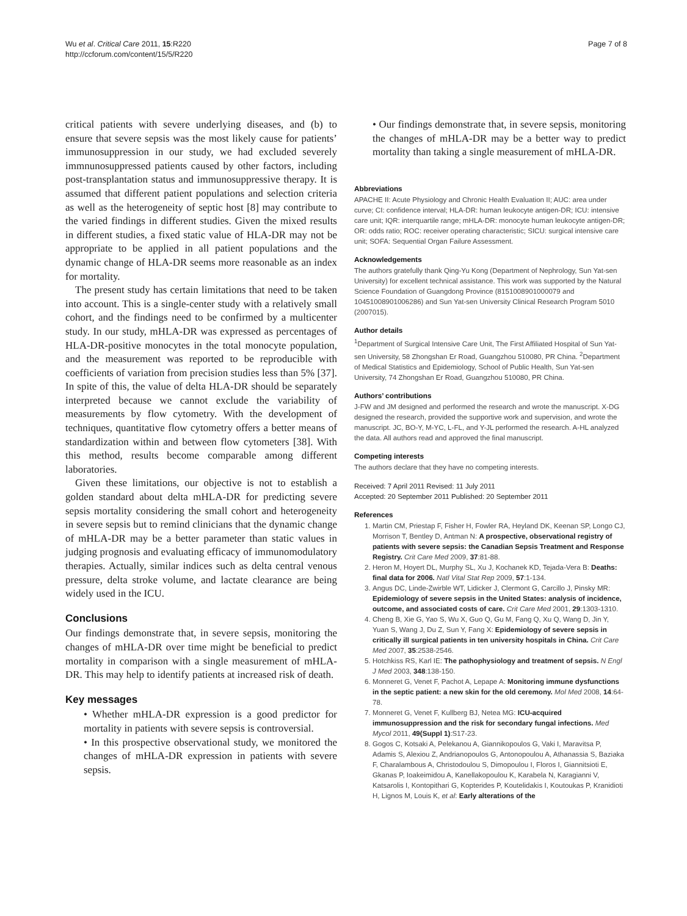Wu et al. Critical Care 2011, 15:R220
http://ccforum.com/content/15/5/R220
Page 7 of 8
critical patients with severe underlying diseases, and (b) to ensure that severe sepsis was the most likely cause for patients’ immunosuppression in our study, we had excluded severely immnunosuppressed patients caused by other factors, including post-transplantation status and immunosuppressive therapy. It is assumed that different patient populations and selection criteria as well as the heterogeneity of septic host [8] may contribute to the varied findings in different studies. Given the mixed results in different studies, a fixed static value of HLA-DR may not be appropriate to be applied in all patient populations and the dynamic change of HLA-DR seems more reasonable as an index for mortality.
The present study has certain limitations that need to be taken into account. This is a single-center study with a relatively small cohort, and the findings need to be confirmed by a multicenter study. In our study, mHLA-DR was expressed as percentages of HLA-DR-positive monocytes in the total monocyte population, and the measurement was reported to be reproducible with coefficients of variation from precision studies less than 5% [37]. In spite of this, the value of delta HLA-DR should be separately interpreted because we cannot exclude the variability of measurements by flow cytometry. With the development of techniques, quantitative flow cytometry offers a better means of standardization within and between flow cytometers [38]. With this method, results become comparable among different laboratories.
Given these limitations, our objective is not to establish a golden standard about delta mHLA-DR for predicting severe sepsis mortality considering the small cohort and heterogeneity in severe sepsis but to remind clinicians that the dynamic change of mHLA-DR may be a better parameter than static values in judging prognosis and evaluating efficacy of immunomodulatory therapies. Actually, similar indices such as delta central venous pressure, delta stroke volume, and lactate clearance are being widely used in the ICU.
Conclusions
Our findings demonstrate that, in severe sepsis, monitoring the changes of mHLA-DR over time might be beneficial to predict mortality in comparison with a single measurement of mHLA-DR. This may help to identify patients at increased risk of death.
Key messages
• Whether mHLA-DR expression is a good predictor for mortality in patients with severe sepsis is controversial.
• In this prospective observational study, we monitored the changes of mHLA-DR expression in patients with severe sepsis.
• Our findings demonstrate that, in severe sepsis, monitoring the changes of mHLA-DR may be a better way to predict mortality than taking a single measurement of mHLA-DR.
Abbreviations
APACHE II: Acute Physiology and Chronic Health Evaluation II; AUC: area under curve; CI: confidence interval; HLA-DR: human leukocyte antigen-DR; ICU: intensive care unit; IQR: interquartile range; mHLA-DR: monocyte human leukocyte antigen-DR; OR: odds ratio; ROC: receiver operating characteristic; SICU: surgical intensive care unit; SOFA: Sequential Organ Failure Assessment.
Acknowledgements
The authors gratefully thank Qing-Yu Kong (Department of Nephrology, Sun Yat-sen University) for excellent technical assistance. This work was supported by the Natural Science Foundation of Guangdong Province (8151008901000079 and 10451008901006286) and Sun Yat-sen University Clinical Research Program 5010 (2007015).
Author details
<sup>1</sup> Department of Surgical Intensive Care Unit, The First Affiliated Hospital of Sun Yat-sen University, 58 Zhongshan Er Road, Guangzhou 510080, PR China. <sup>2</sup>Department of Medical Statistics and Epidemiology, School of Public Health, Sun Yat-sen University, 74 Zhongshan Er Road, Guangzhou 510080, PR China.
Authors’ contributions
J-FW and JM designed and performed the research and wrote the manuscript. X-DG designed the research, provided the supportive work and supervision, and wrote the manuscript. JC, BO-Y, M-YC, L-FL, and Y-JL performed the research. A-HL analyzed the data. All authors read and approved the final manuscript.
Competing interests
The authors declare that they have no competing interests.
Received: 7 April 2011 Revised: 11 July 2011
Accepted: 20 September 2011 Published: 20 September 2011
References
1. Martin CM, Priestap F, Fisher H, Fowler RA, Heyland DK, Keenan SP, Longo CJ, Morrison T, Bentley D, Antman N: A prospective, observational registry of patients with severe sepsis: the Canadian Sepsis Treatment and Response Registry. Crit Care Med 2009, 37:81-88.
2. Heron M, Hoyert DL, Murphy SL, Xu J, Kochanek KD, Tejada-Vera B: Deaths: final data for 2006. Natl Vital Stat Rep 2009, 57:1-134.
3. Angus DC, Linde-Zwirble WT, Lidicker J, Clermont G, Carcillo J, Pinsky MR: Epidemiology of severe sepsis in the United States: analysis of incidence, outcome, and associated costs of care. Crit Care Med 2001, 29:1303-1310.
4. Cheng B, Xie G, Yao S, Wu X, Guo Q, Gu M, Fang Q, Xu Q, Wang D, Jin Y, Yuan S, Wang J, Du Z, Sun Y, Fang X: Epidemiology of severe sepsis in critically ill surgical patients in ten university hospitals in China. Crit Care Med 2007, 35:2538-2546.
5. Hotchkiss RS, Karl IE: The pathophysiology and treatment of sepsis. N Engl J Med 2003, 348:138-150.
6. Monneret G, Venet F, Pachot A, Lepape A: Monitoring immune dysfunctions in the septic patient: a new skin for the old ceremony. Mol Med 2008, 14:64-78.
7. Monneret G, Venet F, Kullberg BJ, Netea MG: ICU-acquired immunosuppression and the risk for secondary fungal infections. Med Mycol 2011, 49(Suppl 1):S17-23.
8. Gogos C, Kotsaki A, Pelekanou A, Giannikopoulos G, Vaki I, Maravitsa P, Adamis S, Alexiou Z, Andrianopoulos G, Antonopoulou A, Athanassia S, Baziaka F, Charalambous A, Christodoulou S, Dimopoulou I, Floros I, Giannitsioti E, Gkanas P, Ioakeimidou A, Kanellakopoulou K, Karabela N, Karagianni V, Katsarolis I, Kontopithari G, Kopterides P, Koutelidakis I, Koutoukas P, Kranidioti H, Lignos M, Louis K, et al: Early alterations of the